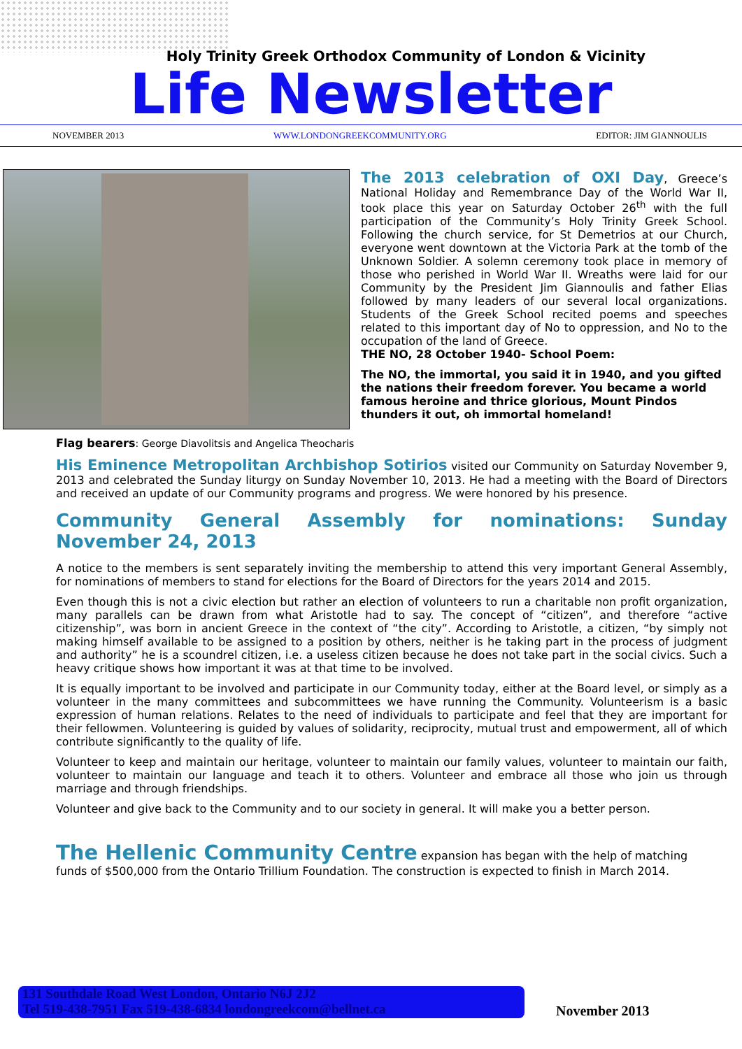Holy Trinity Greek Orthodox Community of London & Vicinity
Life Newsletter
NOVEMBER 2013 WWW.LONDONGREEKCOMMUNITY.ORG EDITOR: JIM GIANNOULIS
The 2013 celebration of OXI Day, Greece’s National Holiday and Remembrance Day of the World War II, took place this year on Saturday October 26<sup>th</sup> with the full participation of the Community’s Holy Trinity Greek School. Following the church service, for St Demetrios at our Church, everyone went downtown at the Victoria Park at the tomb of the Unknown Soldier. A solemn ceremony took place in memory of those who perished in World War II. Wreaths were laid for our Community by the President Jim Giannoulis and father Elias followed by many leaders of our several local organizations. Students of the Greek School recited poems and speeches related to this important day of No to oppression, and No to the occupation of the land of Greece.
THE NO, 28 October 1940- School Poem:
The NO, the immortal, you said it in 1940, and you gifted the nations their freedom forever. You became a world famous heroine and thrice glorious, Mount Pindos thunders it out, oh immortal homeland!
Flag bearers: George Diavolitsis and Angelica Theocharis
His Eminence Metropolitan Archbishop Sotirios visited our Community on Saturday November 9, 2013 and celebrated the Sunday liturgy on Sunday November 10, 2013. He had a meeting with the Board of Directors and received an update of our Community programs and progress. We were honored by his presence.
Community General Assembly for nominations: Sunday November 24, 2013
A notice to the members is sent separately inviting the membership to attend this very important General Assembly, for nominations of members to stand for elections for the Board of Directors for the years 2014 and 2015.
Even though this is not a civic election but rather an election of volunteers to run a charitable non profit organization, many parallels can be drawn from what Aristotle had to say. The concept of “citizen”, and therefore “active citizenship”, was born in ancient Greece in the context of “the city”. According to Aristotle, a citizen, “by simply not making himself available to be assigned to a position by others, neither is he taking part in the process of judgment and authority” he is a scoundrel citizen, i.e. a useless citizen because he does not take part in the social civics. Such a heavy critique shows how important it was at that time to be involved.
It is equally important to be involved and participate in our Community today, either at the Board level, or simply as a volunteer in the many committees and subcommittees we have running the Community. Volunteerism is a basic expression of human relations. Relates to the need of individuals to participate and feel that they are important for their fellowmen. Volunteering is guided by values of solidarity, reciprocity, mutual trust and empowerment, all of which contribute significantly to the quality of life.
Volunteer to keep and maintain our heritage, volunteer to maintain our family values, volunteer to maintain our faith, volunteer to maintain our language and teach it to others. Volunteer and embrace all those who join us through marriage and through friendships.
Volunteer and give back to the Community and to our society in general. It will make you a better person.
The Hellenic Community Centre expansion has began with the help of matching
funds of $500,000 from the Ontario Trillium Foundation. The construction is expected to finish in March 2014.
131 Southdale Road West London, Ontario N6J 2J2
Tel 519-438-7951 Fax 519-438-6834 londongreekcom@bellnet.ca
November 2013